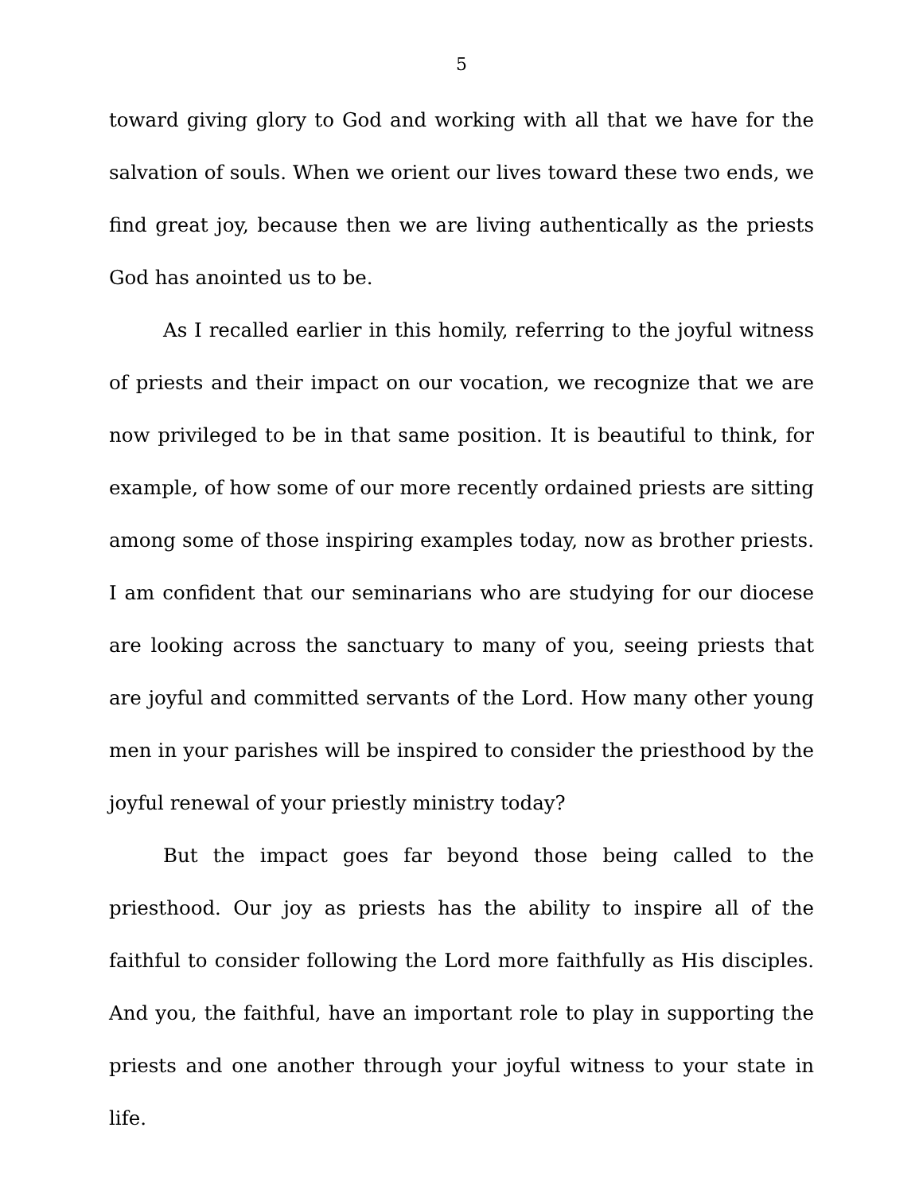5
toward giving glory to God and working with all that we have for the salvation of souls. When we orient our lives toward these two ends, we find great joy, because then we are living authentically as the priests God has anointed us to be.
As I recalled earlier in this homily, referring to the joyful witness of priests and their impact on our vocation, we recognize that we are now privileged to be in that same position. It is beautiful to think, for example, of how some of our more recently ordained priests are sitting among some of those inspiring examples today, now as brother priests. I am confident that our seminarians who are studying for our diocese are looking across the sanctuary to many of you, seeing priests that are joyful and committed servants of the Lord. How many other young men in your parishes will be inspired to consider the priesthood by the joyful renewal of your priestly ministry today?
But the impact goes far beyond those being called to the priesthood. Our joy as priests has the ability to inspire all of the faithful to consider following the Lord more faithfully as His disciples. And you, the faithful, have an important role to play in supporting the priests and one another through your joyful witness to your state in life.